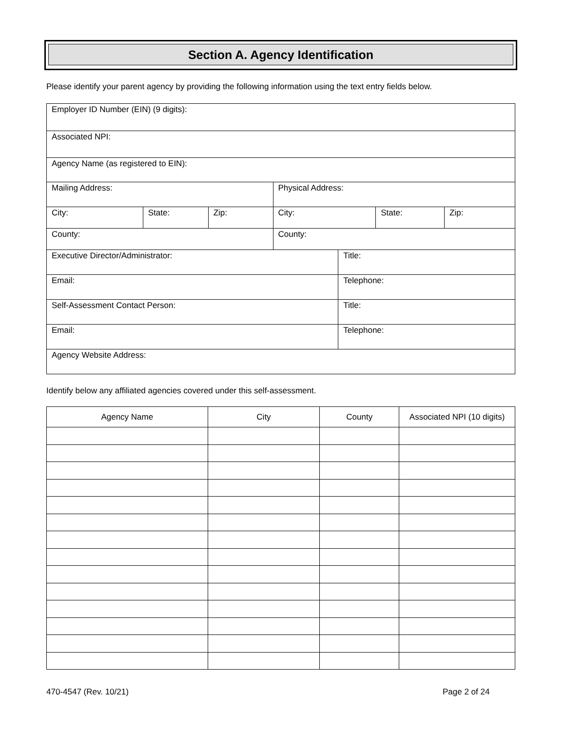Section A. Agency Identification
Please identify your parent agency by providing the following information using the text entry fields below.
| Employer ID Number (EIN) (9 digits): | | | | | | |
| Associated NPI: | | | | | | |
| Agency Name (as registered to EIN): | | | | | | |
| Mailing Address: | | | Physical Address: | | | |
| City: | State: | Zip: | City: | | State: | Zip: |
| County: | | | County: | | | |
| Executive Director/Administrator: | | | | Title: | | |
| Email: | | | | Telephone: | | |
| Self-Assessment Contact Person: | | | | Title: | | |
| Email: | | | | Telephone: | | |
| Agency Website Address: | | | | | | |
Identify below any affiliated agencies covered under this self-assessment.
| Agency Name | City | County | Associated NPI (10 digits) |
| --- | --- | --- | --- |
470-4547 (Rev. 10/21) Page 2 of 24